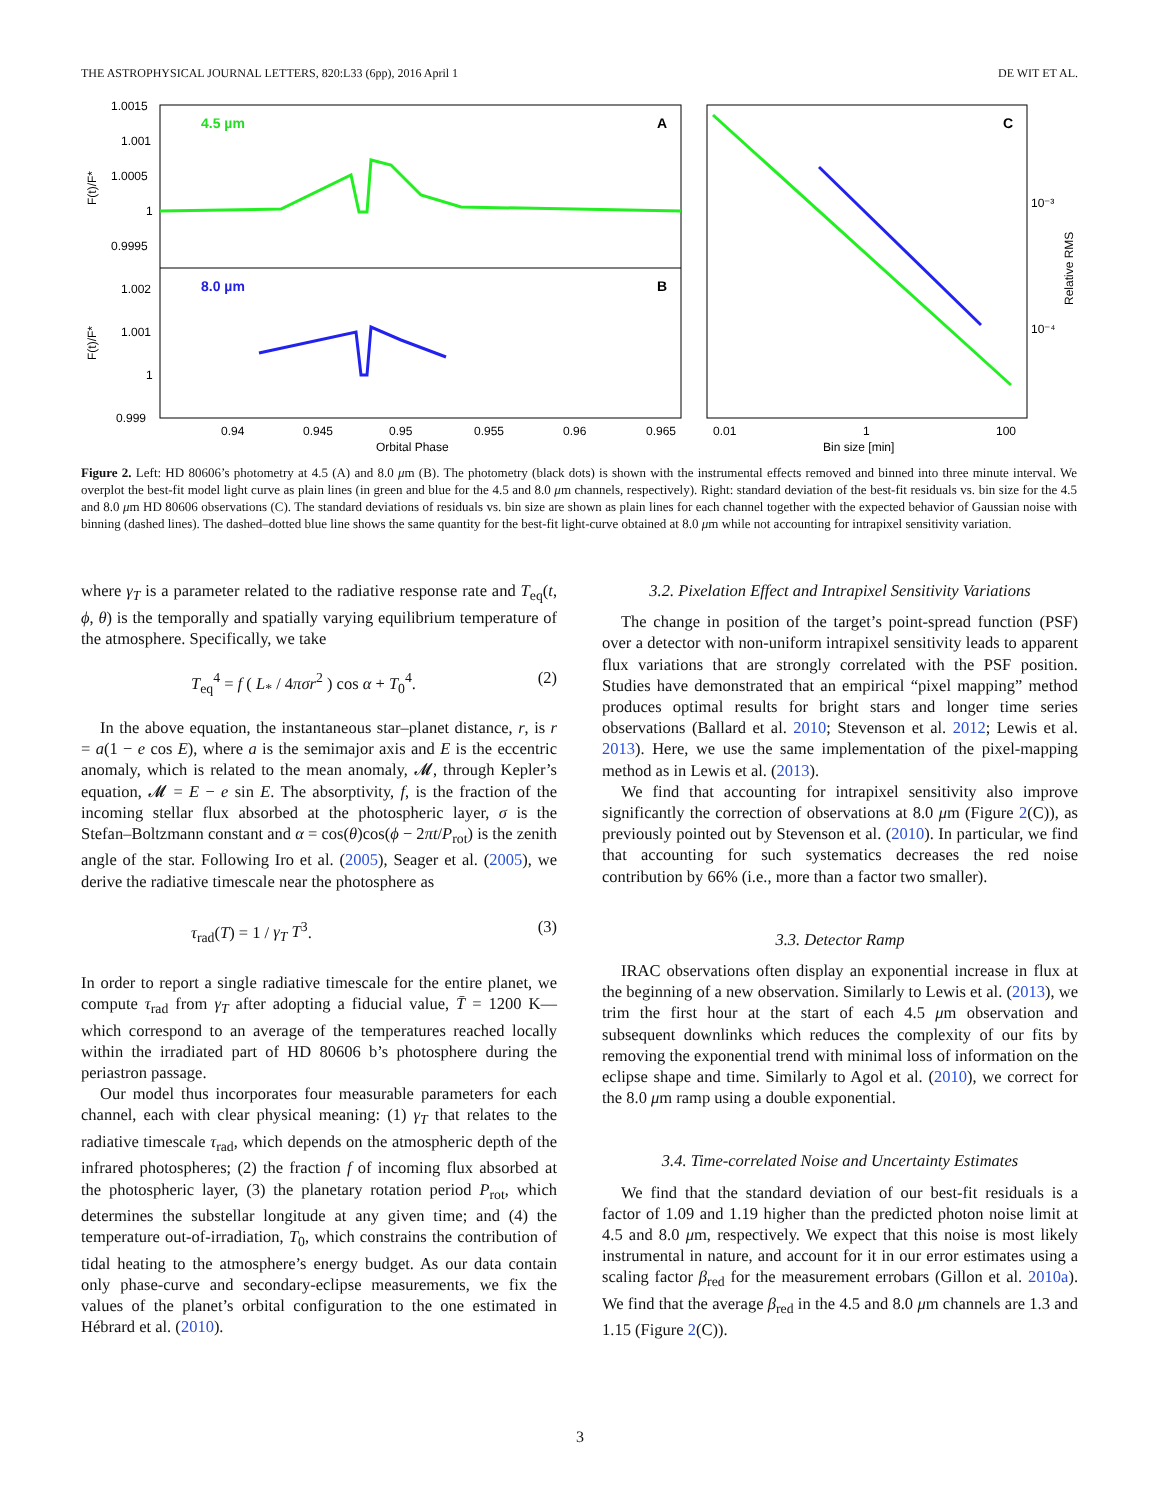THE ASTROPHYSICAL JOURNAL LETTERS, 820:L33 (6pp), 2016 April 1 DE WIT ET AL.
1.0015
1.001
1.0005
1
0.9995
1.002
1.001
1
0.999
0.94
0.945
0.95
0.955
0.96
0.965
Orbital Phase
0.01
1
100
Bin size [min]
10⁻³
10⁻⁴
4.5 µm
8.0 µm
A
B
C
F(t)/F*
F(t)/F*
Relative RMS
Figure 2. Left: HD 80606’s photometry at 4.5 (A) and 8.0 μm (B). The photometry (black dots) is shown with the instrumental effects removed and binned into three minute interval. We overplot the best-fit model light curve as plain lines (in green and blue for the 4.5 and 8.0 μm channels, respectively). Right: standard deviation of the best-fit residuals vs. bin size for the 4.5 and 8.0 μm HD 80606 observations (C). The standard deviations of residuals vs. bin size are shown as plain lines for each channel together with the expected behavior of Gaussian noise with binning (dashed lines). The dashed–dotted blue line shows the same quantity for the best-fit light-curve obtained at 8.0 μm while not accounting for intrapixel sensitivity variation.
where γ<sub>T</sub> is a parameter related to the radiative response rate and T<sub>eq</sub>(t, ϕ, θ) is the temporally and spatially varying equilibrium temperature of the atmosphere. Specifically, we take
T<sub>eq</sub><sup>4</sup> = f ( L<sub>*</sub> / 4πσr<sup>2</sup> ) cos α + T<sub>0</sub><sup>4</sup>. (2)
In the above equation, the instantaneous star–planet distance, r, is r = a(1 − e cos E), where a is the semimajor axis and E is the eccentric anomaly, which is related to the mean anomaly, 𝓜, through Kepler’s equation, 𝓜 = E − e sin E. The absorptivity, f, is the fraction of the incoming stellar flux absorbed at the photospheric layer, σ is the Stefan–Boltzmann constant and α = cos(θ)cos(ϕ − 2πt/P<sub>rot</sub>) is the zenith angle of the star. Following Iro et al. (2005), Seager et al. (2005), we derive the radiative timescale near the photosphere as
τ<sub>rad</sub>(T) = 1 / γ<sub>T</sub> T<sup>3</sup>. (3)
In order to report a single radiative timescale for the entire planet, we compute τ<sub>rad</sub> from γ<sub>T</sub> after adopting a fiducial value, T̄ = 1200 K—which correspond to an average of the temperatures reached locally within the irradiated part of HD 80606 b’s photosphere during the periastron passage.
Our model thus incorporates four measurable parameters for each channel, each with clear physical meaning: (1) γ<sub>T</sub> that relates to the radiative timescale τ<sub>rad</sub>, which depends on the atmospheric depth of the infrared photospheres; (2) the fraction f of incoming flux absorbed at the photospheric layer, (3) the planetary rotation period P<sub>rot</sub>, which determines the substellar longitude at any given time; and (4) the temperature out-of-irradiation, T<sub>0</sub>, which constrains the contribution of tidal heating to the atmosphere’s energy budget. As our data contain only phase-curve and secondary-eclipse measurements, we fix the values of the planet’s orbital configuration to the one estimated in Hébrard et al. (2010).
3.2. Pixelation Effect and Intrapixel Sensitivity Variations
The change in position of the target’s point-spread function (PSF) over a detector with non-uniform intrapixel sensitivity leads to apparent flux variations that are strongly correlated with the PSF position. Studies have demonstrated that an empirical “pixel mapping” method produces optimal results for bright stars and longer time series observations (Ballard et al. 2010; Stevenson et al. 2012; Lewis et al. 2013). Here, we use the same implementation of the pixel-mapping method as in Lewis et al. (2013).
We find that accounting for intrapixel sensitivity also improve significantly the correction of observations at 8.0 μm (Figure 2(C)), as previously pointed out by Stevenson et al. (2010). In particular, we find that accounting for such systematics decreases the red noise contribution by 66% (i.e., more than a factor two smaller).
3.3. Detector Ramp
IRAC observations often display an exponential increase in flux at the beginning of a new observation. Similarly to Lewis et al. (2013), we trim the first hour at the start of each 4.5 μm observation and subsequent downlinks which reduces the complexity of our fits by removing the exponential trend with minimal loss of information on the eclipse shape and time. Similarly to Agol et al. (2010), we correct for the 8.0 μm ramp using a double exponential.
3.4. Time-correlated Noise and Uncertainty Estimates
We find that the standard deviation of our best-fit residuals is a factor of 1.09 and 1.19 higher than the predicted photon noise limit at 4.5 and 8.0 μm, respectively. We expect that this noise is most likely instrumental in nature, and account for it in our error estimates using a scaling factor β<sub>red</sub> for the measurement errobars (Gillon et al. 2010a). We find that the average β<sub>red</sub> in the 4.5 and 8.0 μm channels are 1.3 and 1.15 (Figure 2(C)).
3